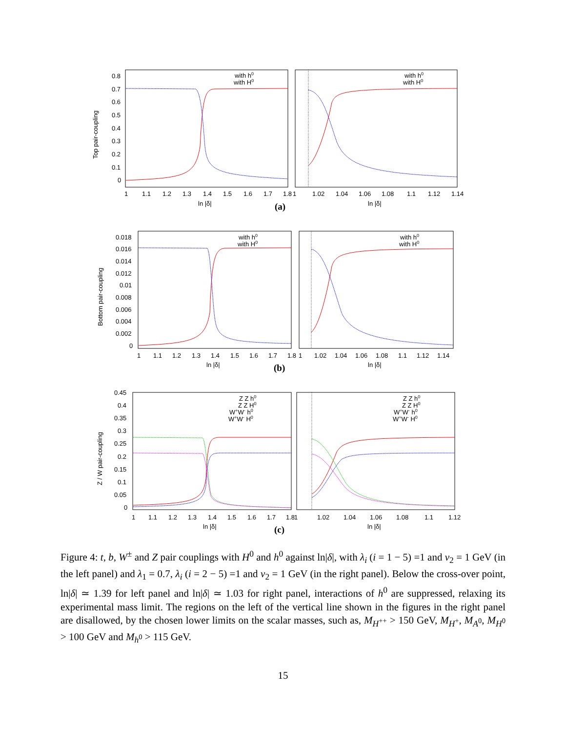Top pair-coupling
0.8
0.7
0.6
0.5
0.4
0.3
0.2
0.1
0
1
1.1
1.2
1.3
1.4
1.5
1.6
1.7
1.8
1
1.02
1.04
1.06
1.08
1.1
1.12
1.14
ln |δ|
ln |δ|
(a)
with h0
with H0
with h0
with H0
Bottom pair-coupling
0.018
0.016
0.014
0.012
0.01
0.008
0.006
0.004
0.002
0
1
1.1
1.2
1.3
1.4
1.5
1.6
1.7
1.8
1
1.02
1.04
1.06
1.08
1.1
1.12
1.14
ln |δ|
ln |δ|
(b)
with h0
with H0
with h0
with H0
Z / W pair-coupling
0.45
0.4
0.35
0.3
0.25
0.2
0.15
0.1
0.05
0
1
1.1
1.2
1.3
1.4
1.5
1.6
1.7
1.8
1
1.02
1.04
1.06
1.08
1.1
1.12
ln |δ|
ln |δ|
(c)
Z Z h0
Z Z H0
W+W- h0
W+W- H0
Z Z h0
Z Z H0
W+W- h0
W+W- H0
Figure 4: t, b, W<sup>±</sup> and Z pair couplings with H<sup>0</sup> and h<sup>0</sup> against ln|δ|, with λ<sub>i</sub> (i = 1 − 5) =1 and v<sub>2</sub> = 1 GeV (in the left panel) and λ<sub>1</sub> = 0.7, λ<sub>i</sub> (i = 2 − 5) =1 and v<sub>2</sub> = 1 GeV (in the right panel). Below the cross-over point, ln|δ| ≃ 1.39 for left panel and ln|δ| ≃ 1.03 for right panel, interactions of h<sup>0</sup> are suppressed, relaxing its experimental mass limit. The regions on the left of the vertical line shown in the figures in the right panel are disallowed, by the chosen lower limits on the scalar masses, such as, M<sub>H<sup>++</sup></sub> > 150 GeV, M<sub>H<sup>+</sup></sub>, M<sub>A<sup>0</sup></sub>, M<sub>H<sup>0</sup></sub> > 100 GeV and M<sub>h<sup>0</sup></sub> > 115 GeV.
15